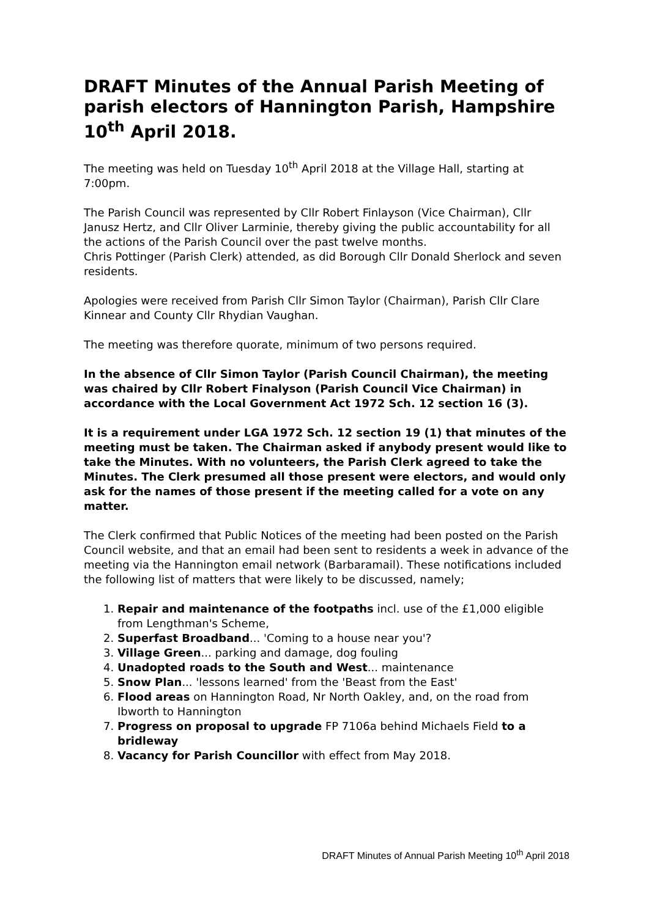DRAFT Minutes of the Annual Parish Meeting of parish electors of Hannington Parish, Hampshire
10<sup>th</sup> April 2018.
The meeting was held on Tuesday 10<sup>th</sup> April 2018 at the Village Hall, starting at 7:00pm.
The Parish Council was represented by Cllr Robert Finlayson (Vice Chairman), Cllr Janusz Hertz, and Cllr Oliver Larminie, thereby giving the public accountability for all the actions of the Parish Council over the past twelve months.
Chris Pottinger (Parish Clerk) attended, as did Borough Cllr Donald Sherlock and seven residents.
Apologies were received from Parish Cllr Simon Taylor (Chairman), Parish Cllr Clare Kinnear and County Cllr Rhydian Vaughan.
The meeting was therefore quorate, minimum of two persons required.
In the absence of Cllr Simon Taylor (Parish Council Chairman), the meeting was chaired by Cllr Robert Finalyson (Parish Council Vice Chairman) in accordance with the Local Government Act 1972 Sch. 12 section 16 (3).
It is a requirement under LGA 1972 Sch. 12 section 19 (1) that minutes of the meeting must be taken. The Chairman asked if anybody present would like to take the Minutes. With no volunteers, the Parish Clerk agreed to take the Minutes. The Clerk presumed all those present were electors, and would only ask for the names of those present if the meeting called for a vote on any matter.
The Clerk confirmed that Public Notices of the meeting had been posted on the Parish Council website, and that an email had been sent to residents a week in advance of the meeting via the Hannington email network (Barbaramail). These notifications included the following list of matters that were likely to be discussed, namely;
1. Repair and maintenance of the footpaths incl. use of the £1,000 eligible from Lengthman's Scheme,
2. Superfast Broadband... 'Coming to a house near you'?
3. Village Green... parking and damage, dog fouling
4. Unadopted roads to the South and West... maintenance
5. Snow Plan... 'lessons learned' from the 'Beast from the East'
6. Flood areas on Hannington Road, Nr North Oakley, and, on the road from Ibworth to Hannington
7. Progress on proposal to upgrade FP 7106a behind Michaels Field to a bridleway
8. Vacancy for Parish Councillor with effect from May 2018.
DRAFT Minutes of Annual Parish Meeting 10<sup>th</sup> April 2018